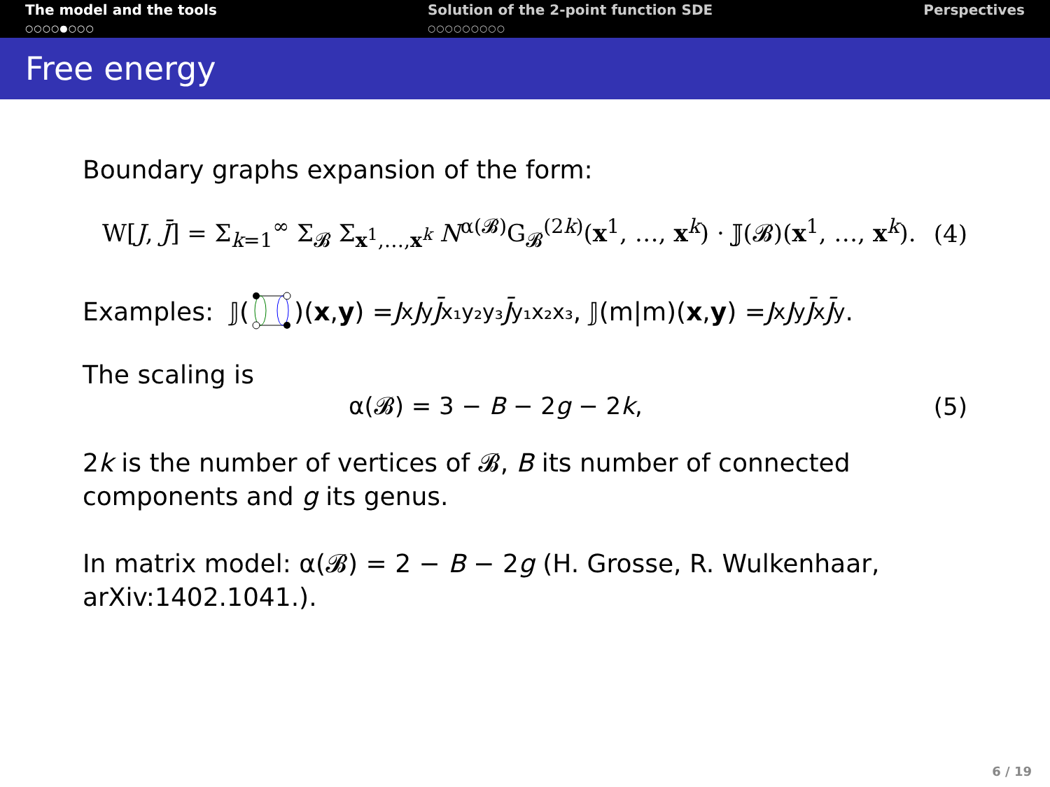The model and the tools
○○○○●○○○
Solution of the 2-point function SDE
○○○○○○○○○
Perspectives
Free energy
Boundary graphs expansion of the form:
W[J, J̄] = Σ<sub>k=1</sub><sup>∞</sup> Σ<sub>𝓑</sub> Σ<sub>x<sup>1</sup>,…,x<sup>k</sup></sub> N<sup>α(𝓑)</sup>G<sub>𝓑</sub><sup>(2k)</sup>(x<sup>1</sup>, …, x<sup>k</sup>) · 𝕁(𝓑)(x<sup>1</sup>, …, x<sup>k</sup>). (4)
Examples: 𝕁()(x, y) = J<sub>x</sub> J<sub>y</sub> J̄<sub>x₁y₂y₃</sub> J̄<sub>y₁x₂x₃</sub>, 𝕁(m|m)(x, y) = J<sub>x</sub> J<sub>y</sub> J̄<sub>x</sub> J̄<sub>y</sub>.
The scaling is
α(𝓑) = 3 − B − 2g − 2k, (5)
2k is the number of vertices of 𝓑, B its number of connected components and g its genus.
In matrix model: α(𝓑) = 2 − B − 2g (H. Grosse, R. Wulkenhaar, arXiv:1402.1041.).
6 / 19